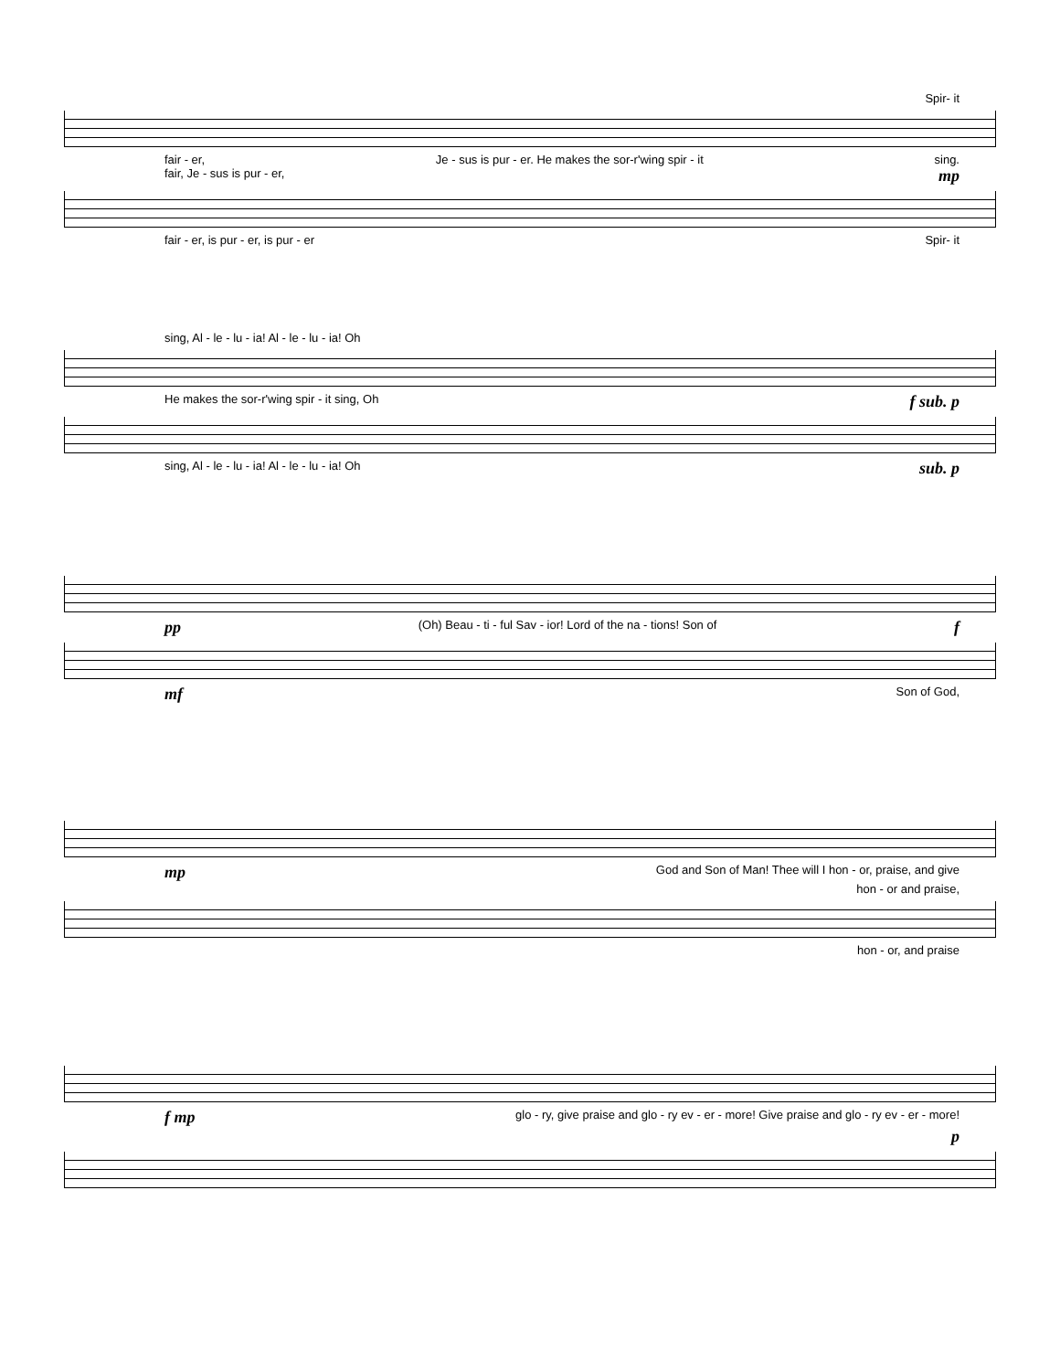Spir- it
fair - er, Je - sus is pur - er. He makes the sor-r'wing spir - it sing.
fair, Je - sus is pur - er, mp
fair - er, is pur - er, is pur - er Spir- it
sing, Al - le - lu - ia! Al - le - lu - ia! Oh
He makes the sor-r'wing spir - it sing, Oh f sub. p
sing, Al - le - lu - ia! Al - le - lu - ia! Oh sub. p
pp (Oh) Beau - ti - ful Sav - ior! Lord of the na - tions! Son of f
mf Son of God,
mp God and Son of Man! Thee will I hon - or, praise, and give
hon - or and praise,
hon - or, and praise
f mp glo - ry, give praise and glo - ry ev - er - more! Give praise and glo - ry ev - er - more!
p